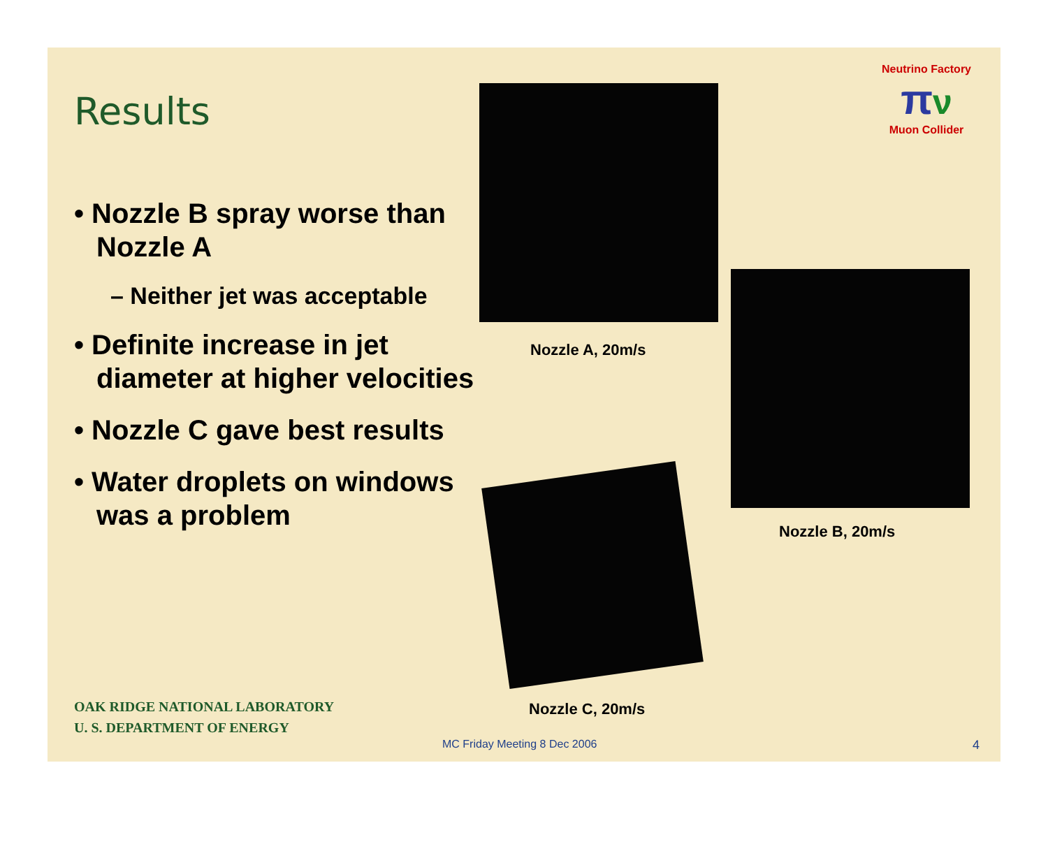Results
• Nozzle B spray worse than Nozzle A
– Neither jet was acceptable
• Definite increase in jet diameter at higher velocities
• Nozzle C gave best results
• Water droplets on windows was a problem
Neutrino Factory
πν
Muon Collider
Nozzle A, 20m/s
Nozzle B, 20m/s
Nozzle C, 20m/s
OAK RIDGE NATIONAL LABORATORY
U. S. DEPARTMENT OF ENERGY
MC Friday Meeting 8 Dec 2006 4